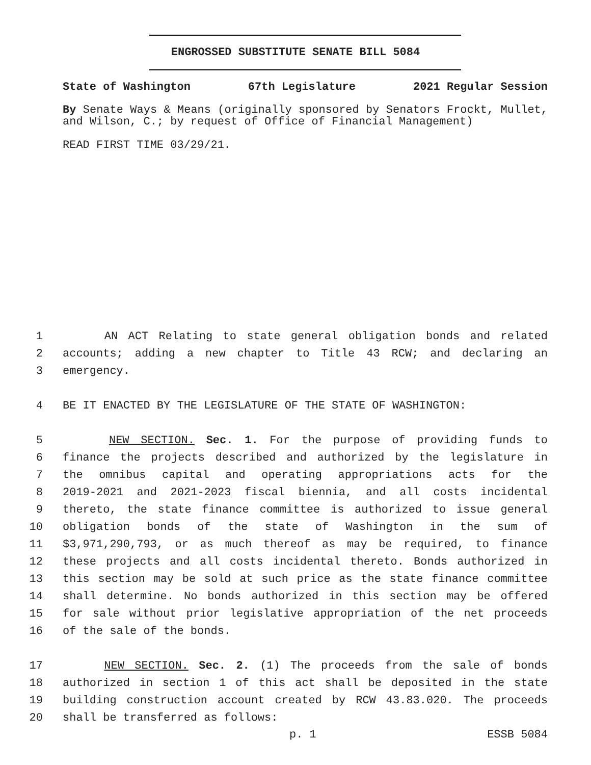ENGROSSED SUBSTITUTE SENATE BILL 5084
State of Washington 67th Legislature 2021 Regular Session
By Senate Ways & Means (originally sponsored by Senators Frockt, Mullet, and Wilson, C.; by request of Office of Financial Management)
READ FIRST TIME 03/29/21.
1 AN ACT Relating to state general obligation bonds and related
2 accounts; adding a new chapter to Title 43 RCW; and declaring an
3 emergency.
4 BE IT ENACTED BY THE LEGISLATURE OF THE STATE OF WASHINGTON:
5 NEW SECTION. Sec. 1. For the purpose of providing funds to
6 finance the projects described and authorized by the legislature in
7 the omnibus capital and operating appropriations acts for the
8 2019-2021 and 2021-2023 fiscal biennia, and all costs incidental
9 thereto, the state finance committee is authorized to issue general
10 obligation bonds of the state of Washington in the sum of
11 $3,971,290,793, or as much thereof as may be required, to finance
12 these projects and all costs incidental thereto. Bonds authorized in
13 this section may be sold at such price as the state finance committee
14 shall determine. No bonds authorized in this section may be offered
15 for sale without prior legislative appropriation of the net proceeds
16 of the sale of the bonds.
17 NEW SECTION. Sec. 2. (1) The proceeds from the sale of bonds
18 authorized in section 1 of this act shall be deposited in the state
19 building construction account created by RCW 43.83.020. The proceeds
20 shall be transferred as follows:
p. 1 ESSB 5084